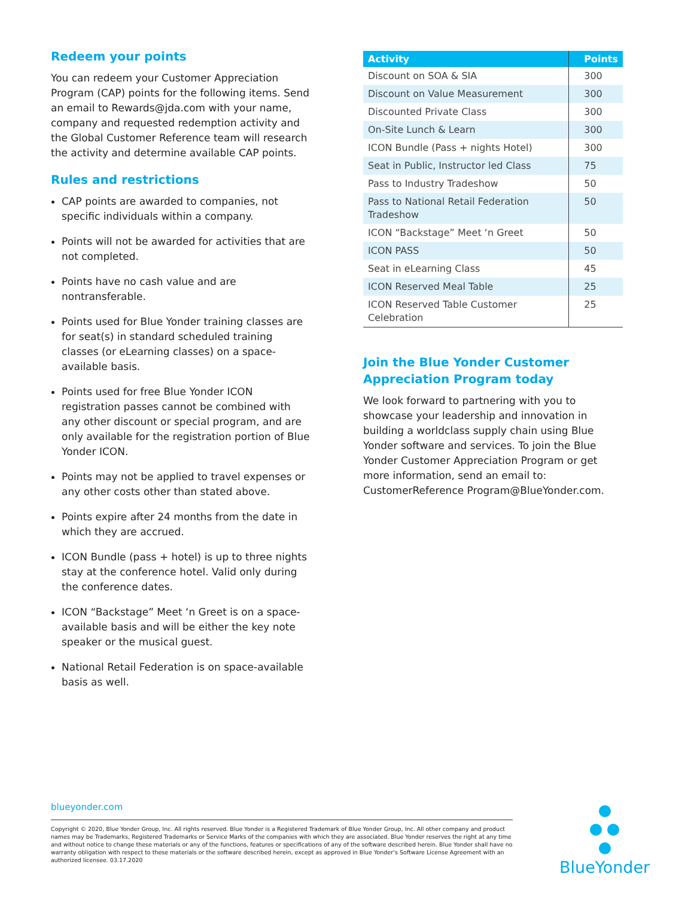Redeem your points
You can redeem your Customer Appreciation Program (CAP) points for the following items. Send an email to Rewards@jda.com with your name, company and requested redemption activity and the Global Customer Reference team will research the activity and determine available CAP points.
Rules and restrictions
CAP points are awarded to companies, not specific individuals within a company.
Points will not be awarded for activities that are not completed.
Points have no cash value and are nontransferable.
Points used for Blue Yonder training classes are for seat(s) in standard scheduled training classes (or eLearning classes) on a space-available basis.
Points used for free Blue Yonder ICON registration passes cannot be combined with any other discount or special program, and are only available for the registration portion of Blue Yonder ICON.
Points may not be applied to travel expenses or any other costs other than stated above.
Points expire after 24 months from the date in which they are accrued.
ICON Bundle (pass + hotel) is up to three nights stay at the conference hotel. Valid only during the conference dates.
ICON “Backstage” Meet ‘n Greet is on a space-available basis and will be either the key note speaker or the musical guest.
National Retail Federation is on space-available basis as well.
| Activity | Points |
| --- | --- |
| Discount on SOA & SIA | 300 |
| Discount on Value Measurement | 300 |
| Discounted Private Class | 300 |
| On-Site Lunch & Learn | 300 |
| ICON Bundle (Pass + nights Hotel) | 300 |
| Seat in Public, Instructor led Class | 75 |
| Pass to Industry Tradeshow | 50 |
| Pass to National Retail Federation Tradeshow | 50 |
| ICON “Backstage” Meet ‘n Greet | 50 |
| ICON PASS | 50 |
| Seat in eLearning Class | 45 |
| ICON Reserved Meal Table | 25 |
| ICON Reserved Table Customer Celebration | 25 |
Join the Blue Yonder Customer Appreciation Program today
We look forward to partnering with you to showcase your leadership and innovation in building a worldclass supply chain using Blue Yonder software and services. To join the Blue Yonder Customer Appreciation Program or get more information, send an email to: CustomerReference Program@BlueYonder.com.
blueyonder.com
Copyright © 2020, Blue Yonder Group, Inc. All rights reserved. Blue Yonder is a Registered Trademark of Blue Yonder Group, Inc. All other company and product names may be Trademarks, Registered Trademarks or Service Marks of the companies with which they are associated. Blue Yonder reserves the right at any time and without notice to change these materials or any of the functions, features or specifications of any of the software described herein. Blue Yonder shall have no warranty obligation with respect to these materials or the software described herein, except as approved in Blue Yonder’s Software License Agreement with an authorized licensee. 03.17.2020
BlueYonder